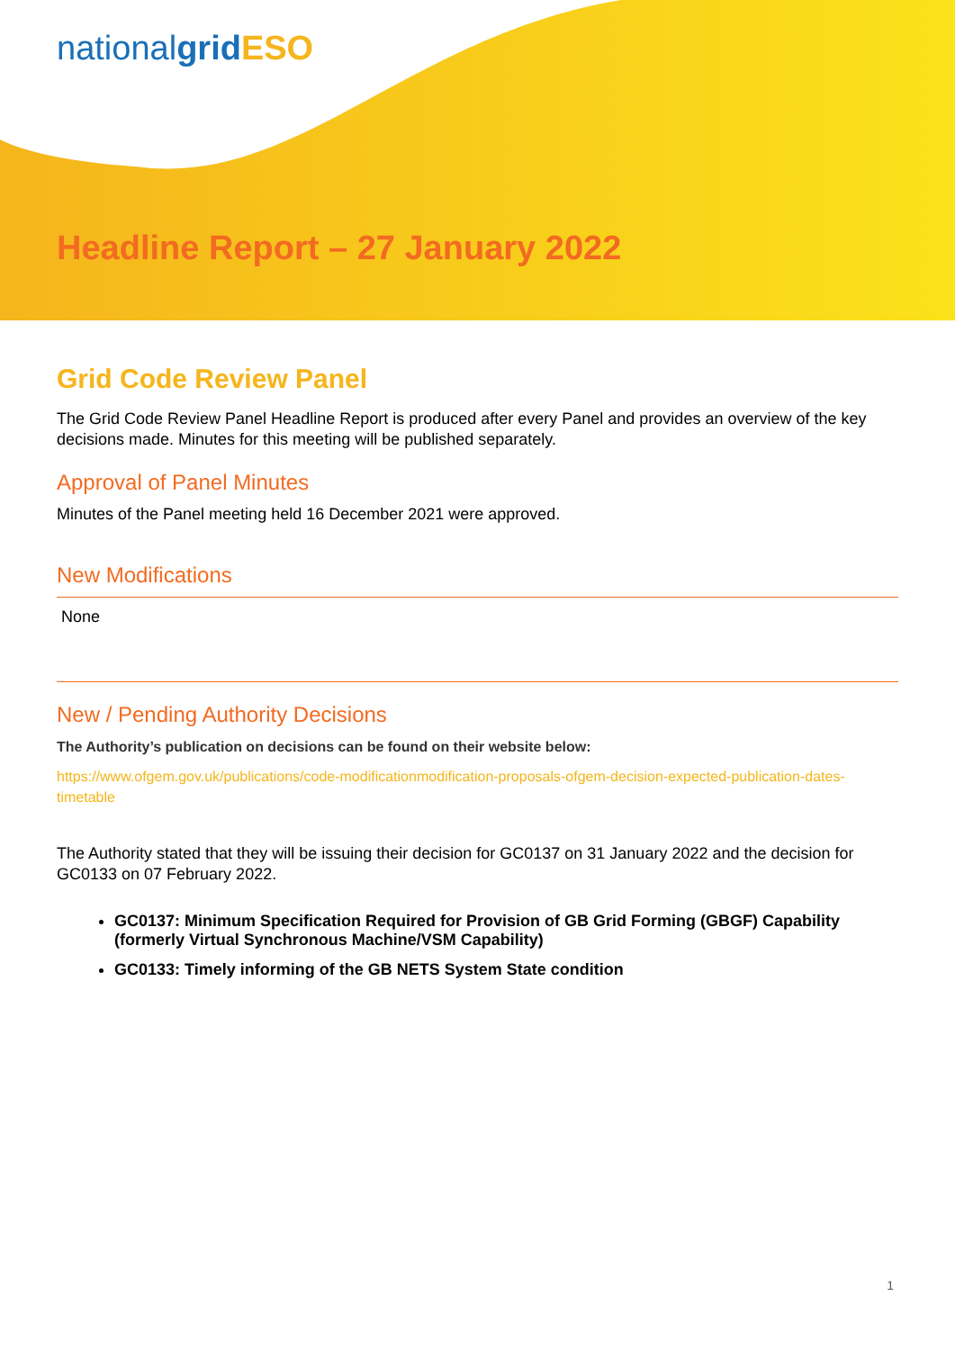nationalgrid ESO
Headline Report – 27 January 2022
Grid Code Review Panel
The Grid Code Review Panel Headline Report is produced after every Panel and provides an overview of the key decisions made. Minutes for this meeting will be published separately.
Approval of Panel Minutes
Minutes of the Panel meeting held 16 December 2021 were approved.
New Modifications
None
New / Pending Authority Decisions
The Authority’s publication on decisions can be found on their website below:
https://www.ofgem.gov.uk/publications/code-modificationmodification-proposals-ofgem-decision-expected-publication-dates-timetable
The Authority stated that they will be issuing their decision for GC0137 on 31 January 2022 and the decision for GC0133 on 07 February 2022.
GC0137: Minimum Specification Required for Provision of GB Grid Forming (GBGF) Capability (formerly Virtual Synchronous Machine/VSM Capability)
GC0133: Timely informing of the GB NETS System State condition
1